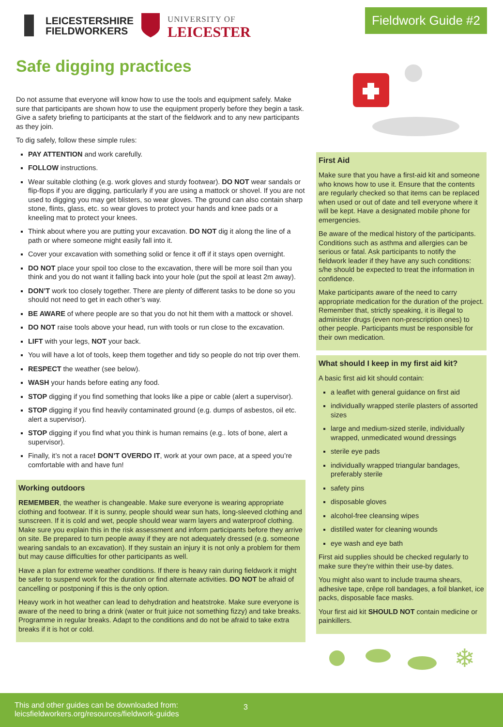LEICESTERSHIRE
FIELDWORKERS
UNIVERSITY OF
LEICESTER
Fieldwork Guide #2
Safe digging practices
Do not assume that everyone will know how to use the tools and equipment safely. Make sure that participants are shown how to use the equipment properly before they begin a task. Give a safety briefing to participants at the start of the fieldwork and to any new participants as they join.
To dig safely, follow these simple rules:
PAY ATTENTION and work carefully.
FOLLOW instructions.
Wear suitable clothing (e.g. work gloves and sturdy footwear). DO NOT wear sandals or flip-flops if you are digging, particularly if you are using a mattock or shovel. If you are not used to digging you may get blisters, so wear gloves. The ground can also contain sharp stone, flints, glass, etc. so wear gloves to protect your hands and knee pads or a kneeling mat to protect your knees.
Think about where you are putting your excavation. DO NOT dig it along the line of a path or where someone might easily fall into it.
Cover your excavation with something solid or fence it off if it stays open overnight.
DO NOT place your spoil too close to the excavation, there will be more soil than you think and you do not want it falling back into your hole (put the spoil at least 2m away).
DON’T work too closely together. There are plenty of different tasks to be done so you should not need to get in each other’s way.
BE AWARE of where people are so that you do not hit them with a mattock or shovel.
DO NOT raise tools above your head, run with tools or run close to the excavation.
LIFT with your legs, NOT your back.
You will have a lot of tools, keep them together and tidy so people do not trip over them.
RESPECT the weather (see below).
WASH your hands before eating any food.
STOP digging if you find something that looks like a pipe or cable (alert a supervisor).
STOP digging if you find heavily contaminated ground (e.g. dumps of asbestos, oil etc. alert a supervisor).
STOP digging if you find what you think is human remains (e.g.. lots of bone, alert a supervisor).
Finally, it’s not a race! DON’T OVERDO IT, work at your own pace, at a speed you’re comfortable with and have fun!
Working outdoors
REMEMBER, the weather is changeable. Make sure everyone is wearing appropriate clothing and footwear. If it is sunny, people should wear sun hats, long-sleeved clothing and sunscreen. If it is cold and wet, people should wear warm layers and waterproof clothing. Make sure you explain this in the risk assessment and inform participants before they arrive on site. Be prepared to turn people away if they are not adequately dressed (e.g. someone wearing sandals to an excavation). If they sustain an injury it is not only a problem for them but may cause difficulties for other participants as well.
Have a plan for extreme weather conditions. If there is heavy rain during fieldwork it might be safer to suspend work for the duration or find alternate activities. DO NOT be afraid of cancelling or postponing if this is the only option.
Heavy work in hot weather can lead to dehydration and heatstroke. Make sure everyone is aware of the need to bring a drink (water or fruit juice not something fizzy) and take breaks. Programme in regular breaks. Adapt to the conditions and do not be afraid to take extra breaks if it is hot or cold.
First Aid
Make sure that you have a first-aid kit and someone who knows how to use it. Ensure that the contents are regularly checked so that items can be replaced when used or out of date and tell everyone where it will be kept. Have a designated mobile phone for emergencies.
Be aware of the medical history of the participants. Conditions such as asthma and allergies can be serious or fatal. Ask participants to notify the fieldwork leader if they have any such conditions: s/he should be expected to treat the information in confidence.
Make participants aware of the need to carry appropriate medication for the duration of the project. Remember that, strictly speaking, it is illegal to administer drugs (even non-prescription ones) to other people. Participants must be responsible for their own medication.
What should I keep in my first aid kit?
A basic first aid kit should contain:
a leaflet with general guidance on first aid
individually wrapped sterile plasters of assorted sizes
large and medium-sized sterile, individually wrapped, unmedicated wound dressings
sterile eye pads
individually wrapped triangular bandages, preferably sterile
safety pins
disposable gloves
alcohol-free cleansing wipes
distilled water for cleaning wounds
eye wash and eye bath
First aid supplies should be checked regularly to make sure they're within their use-by dates.
You might also want to include trauma shears, adhesive tape, crêpe roll bandages, a foil blanket, ice packs, disposable face masks.
Your first aid kit SHOULD NOT contain medicine or painkillers.
❄
This and other guides can be downloaded from:
leicsfieldworkers.org/resources/fieldwork-guides
3